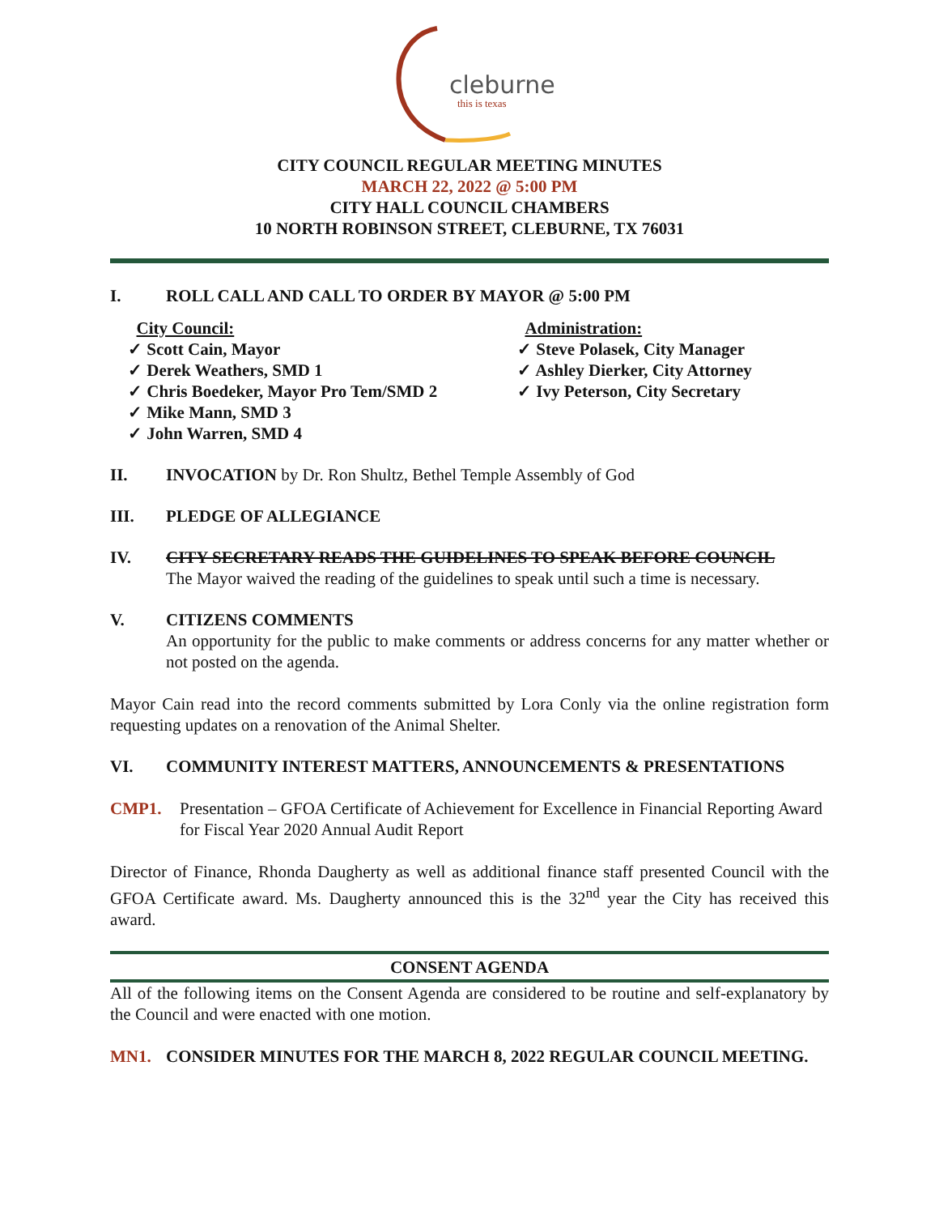cleburne
this is texas
CITY COUNCIL REGULAR MEETING MINUTES
MARCH 22, 2022 @ 5:00 PM
CITY HALL COUNCIL CHAMBERS
10 NORTH ROBINSON STREET, CLEBURNE, TX 76031
I. ROLL CALL AND CALL TO ORDER BY MAYOR @ 5:00 PM
City Council:
✓ Scott Cain, Mayor
✓ Derek Weathers, SMD 1
✓ Chris Boedeker, Mayor Pro Tem/SMD 2
✓ Mike Mann, SMD 3
✓ John Warren, SMD 4
Administration:
✓ Steve Polasek, City Manager
✓ Ashley Dierker, City Attorney
✓ Ivy Peterson, City Secretary
II. INVOCATION by Dr. Ron Shultz, Bethel Temple Assembly of God
III. PLEDGE OF ALLEGIANCE
IV. CITY SECRETARY READS THE GUIDELINES TO SPEAK BEFORE COUNCIL
The Mayor waived the reading of the guidelines to speak until such a time is necessary.
V. CITIZENS COMMENTS
An opportunity for the public to make comments or address concerns for any matter whether or not posted on the agenda.
Mayor Cain read into the record comments submitted by Lora Conly via the online registration form requesting updates on a renovation of the Animal Shelter.
VI. COMMUNITY INTEREST MATTERS, ANNOUNCEMENTS & PRESENTATIONS
CMP1. Presentation – GFOA Certificate of Achievement for Excellence in Financial Reporting Award for Fiscal Year 2020 Annual Audit Report
Director of Finance, Rhonda Daugherty as well as additional finance staff presented Council with the GFOA Certificate award. Ms. Daugherty announced this is the 32<sup>nd</sup> year the City has received this award.
CONSENT AGENDA
All of the following items on the Consent Agenda are considered to be routine and self-explanatory by the Council and were enacted with one motion.
MN1. CONSIDER MINUTES FOR THE MARCH 8, 2022 REGULAR COUNCIL MEETING.